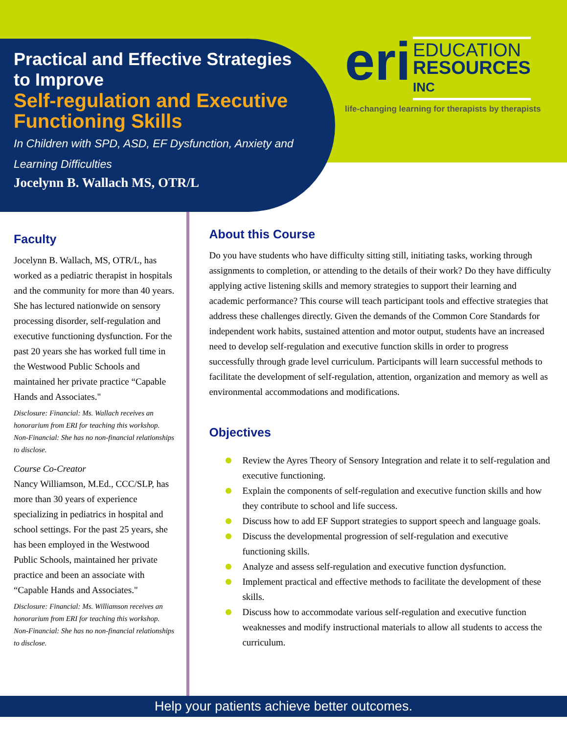Practical and Effective Strategies to Improve
Self-regulation and Executive Functioning Skills
In Children with SPD, ASD, EF Dysfunction, Anxiety and Learning Difficulties
Jocelynn B. Wallach MS, OTR/L
eri EDUCATION
RESOURCES
INC
life-changing learning for therapists by therapists
Faculty
Jocelynn B. Wallach, MS, OTR/L, has worked as a pediatric therapist in hospitals and the community for more than 40 years. She has lectured nationwide on sensory processing disorder, self-regulation and executive functioning dysfunction. For the past 20 years she has worked full time in the Westwood Public Schools and maintained her private practice “Capable Hands and Associates."
Disclosure: Financial: Ms. Wallach receives an honorarium from ERI for teaching this workshop. Non-Financial: She has no non-financial relationships to disclose.
Course Co-Creator
Nancy Williamson, M.Ed., CCC/SLP, has more than 30 years of experience specializing in pediatrics in hospital and school settings. For the past 25 years, she has been employed in the Westwood Public Schools, maintained her private practice and been an associate with “Capable Hands and Associates."
Disclosure: Financial: Ms. Williamson receives an honorarium from ERI for teaching this workshop. Non-Financial: She has no non-financial relationships to disclose.
About this Course
Do you have students who have difficulty sitting still, initiating tasks, working through assignments to completion, or attending to the details of their work? Do they have difficulty applying active listening skills and memory strategies to support their learning and academic performance? This course will teach participant tools and effective strategies that address these challenges directly. Given the demands of the Common Core Standards for independent work habits, sustained attention and motor output, students have an increased need to develop self-regulation and executive function skills in order to progress successfully through grade level curriculum. Participants will learn successful methods to facilitate the development of self-regulation, attention, organization and memory as well as environmental accommodations and modifications.
Objectives
Review the Ayres Theory of Sensory Integration and relate it to self-regulation and executive functioning.
Explain the components of self-regulation and executive function skills and how they contribute to school and life success.
Discuss how to add EF Support strategies to support speech and language goals.
Discuss the developmental progression of self-regulation and executive functioning skills.
Analyze and assess self-regulation and executive function dysfunction.
Implement practical and effective methods to facilitate the development of these skills.
Discuss how to accommodate various self-regulation and executive function weaknesses and modify instructional materials to allow all students to access the curriculum.
Help your patients achieve better outcomes.